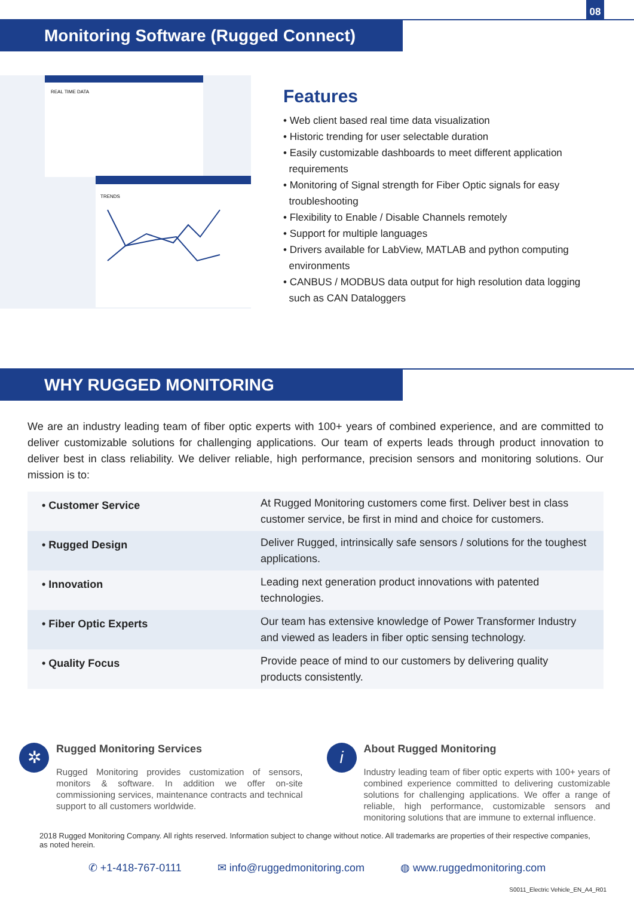08
Monitoring Software (Rugged Connect)
REAL TIME DATA
TRENDS
Features
• Web client based real time data visualization
• Historic trending for user selectable duration
• Easily customizable dashboards to meet different application
requirements
• Monitoring of Signal strength for Fiber Optic signals for easy
troubleshooting
• Flexibility to Enable / Disable Channels remotely
• Support for multiple languages
• Drivers available for LabView, MATLAB and python computing
environments
• CANBUS / MODBUS data output for high resolution data logging
such as CAN Dataloggers
WHY RUGGED MONITORING
We are an industry leading team of fiber optic experts with 100+ years of combined experience, and are committed to deliver customizable solutions for challenging applications. Our team of experts leads through product innovation to deliver best in class reliability. We deliver reliable, high performance, precision sensors and monitoring solutions. Our mission is to:
| • Customer Service | At Rugged Monitoring customers come first. Deliver best in class customer service, be first in mind and choice for customers. |
| • Rugged Design | Deliver Rugged, intrinsically safe sensors / solutions for the toughest applications. |
| • Innovation | Leading next generation product innovations with patented technologies. |
| • Fiber Optic Experts | Our team has extensive knowledge of Power Transformer Industry and viewed as leaders in fiber optic sensing technology. |
| • Quality Focus | Provide peace of mind to our customers by delivering quality products consistently. |
✲
Rugged Monitoring Services
Rugged Monitoring provides customization of sensors, monitors & software. In addition we offer on-site commissioning services, maintenance contracts and technical support to all customers worldwide.
i
About Rugged Monitoring
Industry leading team of fiber optic experts with 100+ years of combined experience committed to delivering customizable solutions for challenging applications. We offer a range of reliable, high performance, customizable sensors and monitoring solutions that are immune to external influence.
2018 Rugged Monitoring Company. All rights reserved. Information subject to change without notice. All trademarks are properties of their respective companies, as noted herein.
✆ +1-418-767-0111 ✉ info@ruggedmonitoring.com ◍ www.ruggedmonitoring.com
S0011_Electric Vehicle_EN_A4_R01